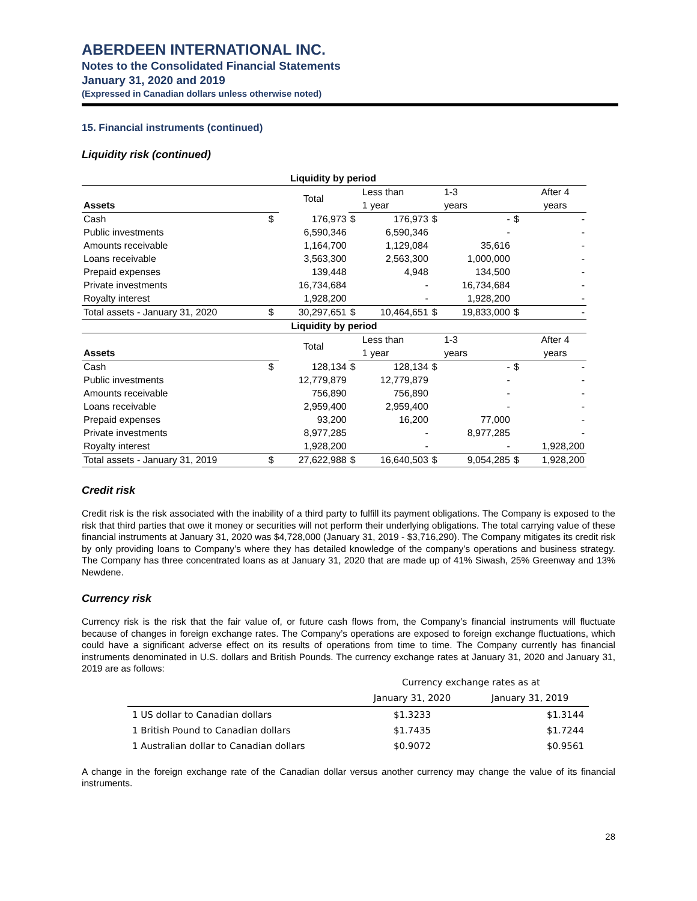ABERDEEN INTERNATIONAL INC.
Notes to the Consolidated Financial Statements
January 31, 2020 and 2019
(Expressed in Canadian dollars unless otherwise noted)
15. Financial instruments (continued)
Liquidity risk (continued)
| Liquidity by period | | | | | | | | |
| | | Total | | Less than | | 1-3 | | After 4 |
| Assets | | | | 1 year | | years | | years |
| Cash | $ | 176,973 | $ | 176,973 | $ | - | $ | - |
| Public investments | | 6,590,346 | | 6,590,346 | | - | | - |
| Amounts receivable | | 1,164,700 | | 1,129,084 | | 35,616 | | - |
| Loans receivable | | 3,563,300 | | 2,563,300 | | 1,000,000 | | - |
| Prepaid expenses | | 139,448 | | 4,948 | | 134,500 | | - |
| Private investments | | 16,734,684 | | - | | 16,734,684 | | - |
| Royalty interest | | 1,928,200 | | - | | 1,928,200 | | - |
| Total assets - January 31, 2020 | $ | 30,297,651 | $ | 10,464,651 | $ | 19,833,000 | $ | - |
| Liquidity by period | | | | | | | | |
| | | Total | | Less than | | 1-3 | | After 4 |
| Assets | | | | 1 year | | years | | years |
| Cash | $ | 128,134 | $ | 128,134 | $ | - | $ | - |
| Public investments | | 12,779,879 | | 12,779,879 | | - | | - |
| Amounts receivable | | 756,890 | | 756,890 | | - | | - |
| Loans receivable | | 2,959,400 | | 2,959,400 | | - | | - |
| Prepaid expenses | | 93,200 | | 16,200 | | 77,000 | | - |
| Private investments | | 8,977,285 | | - | | 8,977,285 | | - |
| Royalty interest | | 1,928,200 | | - | | - | | 1,928,200 |
| Total assets - January 31, 2019 | $ | 27,622,988 | $ | 16,640,503 | $ | 9,054,285 | $ | 1,928,200 |
Credit risk
Credit risk is the risk associated with the inability of a third party to fulfill its payment obligations. The Company is exposed to the risk that third parties that owe it money or securities will not perform their underlying obligations. The total carrying value of these financial instruments at January 31, 2020 was $4,728,000 (January 31, 2019 - $3,716,290). The Company mitigates its credit risk by only providing loans to Company’s where they has detailed knowledge of the company’s operations and business strategy. The Company has three concentrated loans as at January 31, 2020 that are made up of 41% Siwash, 25% Greenway and 13% Newdene.
Currency risk
Currency risk is the risk that the fair value of, or future cash flows from, the Company’s financial instruments will fluctuate because of changes in foreign exchange rates. The Company’s operations are exposed to foreign exchange fluctuations, which could have a significant adverse effect on its results of operations from time to time. The Company currently has financial instruments denominated in U.S. dollars and British Pounds. The currency exchange rates at January 31, 2020 and January 31, 2019 are as follows:
| | Currency exchange rates as at | |
| | January 31, 2020 | January 31, 2019 |
| 1 US dollar to Canadian dollars | $1.3233 | $1.3144 |
| 1 British Pound to Canadian dollars | $1.7435 | $1.7244 |
| 1 Australian dollar to Canadian dollars | $0.9072 | $0.9561 |
A change in the foreign exchange rate of the Canadian dollar versus another currency may change the value of its financial instruments.
28